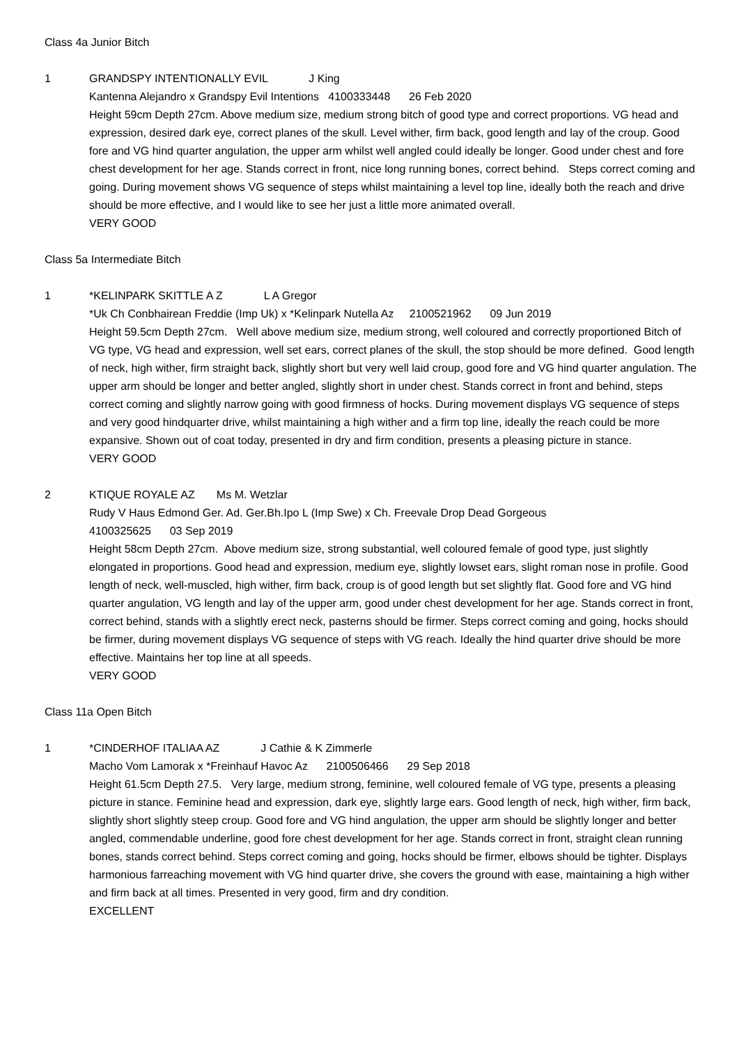Class 4a Junior Bitch
1 GRANDSPY INTENTIONALLY EVIL J King
Kantenna Alejandro x Grandspy Evil Intentions 4100333448 26 Feb 2020
Height 59cm Depth 27cm. Above medium size, medium strong bitch of good type and correct proportions. VG head and expression, desired dark eye, correct planes of the skull. Level wither, firm back, good length and lay of the croup. Good fore and VG hind quarter angulation, the upper arm whilst well angled could ideally be longer. Good under chest and fore chest development for her age. Stands correct in front, nice long running bones, correct behind. Steps correct coming and going. During movement shows VG sequence of steps whilst maintaining a level top line, ideally both the reach and drive should be more effective, and I would like to see her just a little more animated overall.
VERY GOOD
Class 5a Intermediate Bitch
1 *KELINPARK SKITTLE A Z L A Gregor
*Uk Ch Conbhairean Freddie (Imp Uk) x *Kelinpark Nutella Az 2100521962 09 Jun 2019
Height 59.5cm Depth 27cm. Well above medium size, medium strong, well coloured and correctly proportioned Bitch of VG type, VG head and expression, well set ears, correct planes of the skull, the stop should be more defined. Good length of neck, high wither, firm straight back, slightly short but very well laid croup, good fore and VG hind quarter angulation. The upper arm should be longer and better angled, slightly short in under chest. Stands correct in front and behind, steps correct coming and slightly narrow going with good firmness of hocks. During movement displays VG sequence of steps and very good hindquarter drive, whilst maintaining a high wither and a firm top line, ideally the reach could be more expansive. Shown out of coat today, presented in dry and firm condition, presents a pleasing picture in stance.
VERY GOOD
2 KTIQUE ROYALE AZ Ms M. Wetzlar
Rudy V Haus Edmond Ger. Ad. Ger.Bh.Ipo L (Imp Swe) x Ch. Freevale Drop Dead Gorgeous
4100325625 03 Sep 2019
Height 58cm Depth 27cm. Above medium size, strong substantial, well coloured female of good type, just slightly elongated in proportions. Good head and expression, medium eye, slightly lowset ears, slight roman nose in profile. Good length of neck, well-muscled, high wither, firm back, croup is of good length but set slightly flat. Good fore and VG hind quarter angulation, VG length and lay of the upper arm, good under chest development for her age. Stands correct in front, correct behind, stands with a slightly erect neck, pasterns should be firmer. Steps correct coming and going, hocks should be firmer, during movement displays VG sequence of steps with VG reach. Ideally the hind quarter drive should be more effective. Maintains her top line at all speeds.
VERY GOOD
Class 11a Open Bitch
1 *CINDERHOF ITALIAA AZ J Cathie & K Zimmerle
Macho Vom Lamorak x *Freinhauf Havoc Az 2100506466 29 Sep 2018
Height 61.5cm Depth 27.5. Very large, medium strong, feminine, well coloured female of VG type, presents a pleasing picture in stance. Feminine head and expression, dark eye, slightly large ears. Good length of neck, high wither, firm back, slightly short slightly steep croup. Good fore and VG hind angulation, the upper arm should be slightly longer and better angled, commendable underline, good fore chest development for her age. Stands correct in front, straight clean running bones, stands correct behind. Steps correct coming and going, hocks should be firmer, elbows should be tighter. Displays harmonious farreaching movement with VG hind quarter drive, she covers the ground with ease, maintaining a high wither and firm back at all times. Presented in very good, firm and dry condition.
EXCELLENT